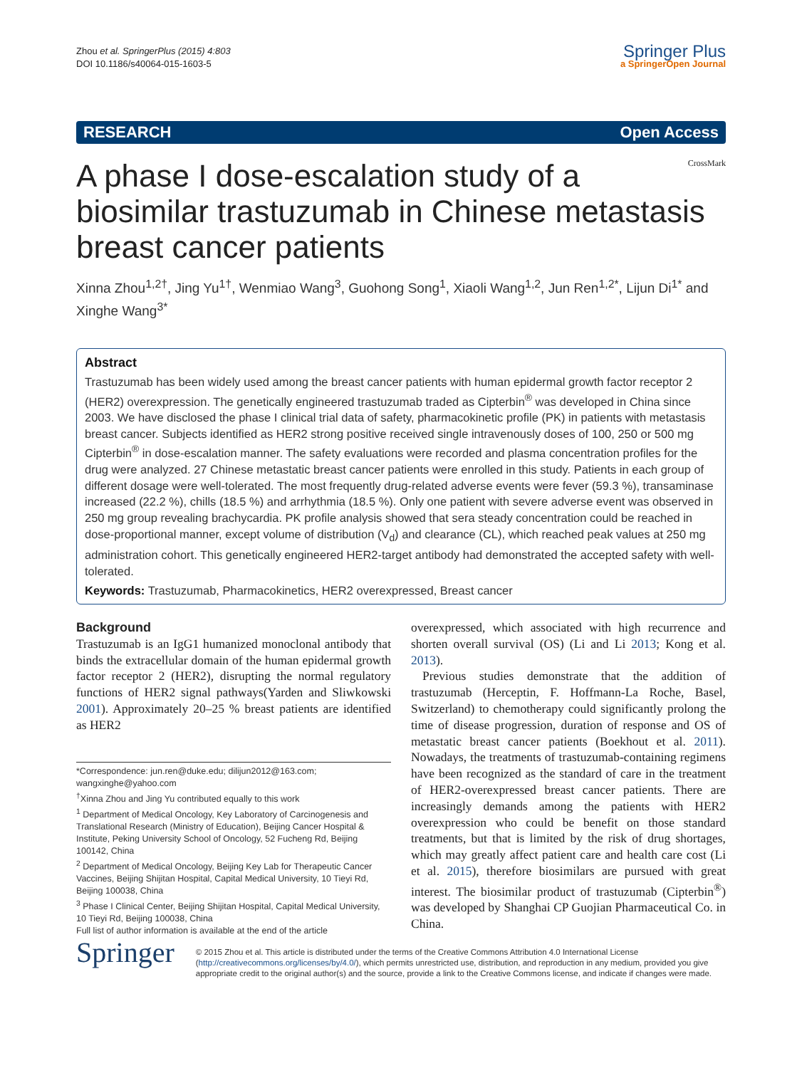Zhou et al. SpringerPlus (2015) 4:803
DOI 10.1186/s40064-015-1603-5
Springer Plus
a SpringerOpen Journal
RESEARCH Open Access
CrossMark
A phase I dose-escalation study of a biosimilar trastuzumab in Chinese metastasis breast cancer patients
Xinna Zhou<sup>1,2†</sup>, Jing Yu<sup>1†</sup>, Wenmiao Wang<sup>3</sup>, Guohong Song<sup>1</sup>, Xiaoli Wang<sup>1,2</sup>, Jun Ren<sup>1,2*</sup>, Lijun Di<sup>1*</sup> and Xinghe Wang<sup>3*</sup>
Abstract
Trastuzumab has been widely used among the breast cancer patients with human epidermal growth factor receptor 2 (HER2) overexpression. The genetically engineered trastuzumab traded as Cipterbin<sup>®</sup> was developed in China since 2003. We have disclosed the phase I clinical trial data of safety, pharmacokinetic profile (PK) in patients with metastasis breast cancer. Subjects identified as HER2 strong positive received single intravenously doses of 100, 250 or 500 mg Cipterbin<sup>®</sup> in dose-escalation manner. The safety evaluations were recorded and plasma concentration profiles for the drug were analyzed. 27 Chinese metastatic breast cancer patients were enrolled in this study. Patients in each group of different dosage were well-tolerated. The most frequently drug-related adverse events were fever (59.3 %), transaminase increased (22.2 %), chills (18.5 %) and arrhythmia (18.5 %). Only one patient with severe adverse event was observed in 250 mg group revealing brachycardia. PK profile analysis showed that sera steady concentration could be reached in dose-proportional manner, except volume of distribution (V<sub>d</sub>) and clearance (CL), which reached peak values at 250 mg administration cohort. This genetically engineered HER2-target antibody had demonstrated the accepted safety with well-tolerated.
Keywords: Trastuzumab, Pharmacokinetics, HER2 overexpressed, Breast cancer
Background
Trastuzumab is an IgG1 humanized monoclonal antibody that binds the extracellular domain of the human epidermal growth factor receptor 2 (HER2), disrupting the normal regulatory functions of HER2 signal pathways(Yarden and Sliwkowski 2001). Approximately 20–25 % breast patients are identified as HER2
*Correspondence: jun.ren@duke.edu; dilijun2012@163.com; wangxinghe@yahoo.com
<sup>†</sup> Xinna Zhou and Jing Yu contributed equally to this work
<sup>1</sup> Department of Medical Oncology, Key Laboratory of Carcinogenesis and Translational Research (Ministry of Education), Beijing Cancer Hospital & Institute, Peking University School of Oncology, 52 Fucheng Rd, Beijing 100142, China
<sup>2</sup> Department of Medical Oncology, Beijing Key Lab for Therapeutic Cancer Vaccines, Beijing Shijitan Hospital, Capital Medical University, 10 Tieyi Rd, Beijing 100038, China
<sup>3</sup> Phase I Clinical Center, Beijing Shijitan Hospital, Capital Medical University, 10 Tieyi Rd, Beijing 100038, China
Full list of author information is available at the end of the article
overexpressed, which associated with high recurrence and shorten overall survival (OS) (Li and Li 2013; Kong et al. 2013).
Previous studies demonstrate that the addition of trastuzumab (Herceptin, F. Hoffmann-La Roche, Basel, Switzerland) to chemotherapy could significantly prolong the time of disease progression, duration of response and OS of metastatic breast cancer patients (Boekhout et al. 2011). Nowadays, the treatments of trastuzumab-containing regimens have been recognized as the standard of care in the treatment of HER2-overexpressed breast cancer patients. There are increasingly demands among the patients with HER2 overexpression who could be benefit on those standard treatments, but that is limited by the risk of drug shortages, which may greatly affect patient care and health care cost (Li et al. 2015), therefore biosimilars are pursued with great interest. The biosimilar product of trastuzumab (Cipterbin<sup>®</sup>) was developed by Shanghai CP Guojian Pharmaceutical Co. in China.
Springer
© 2015 Zhou et al. This article is distributed under the terms of the Creative Commons Attribution 4.0 International License (http://creativecommons.org/licenses/by/4.0/), which permits unrestricted use, distribution, and reproduction in any medium, provided you give appropriate credit to the original author(s) and the source, provide a link to the Creative Commons license, and indicate if changes were made.